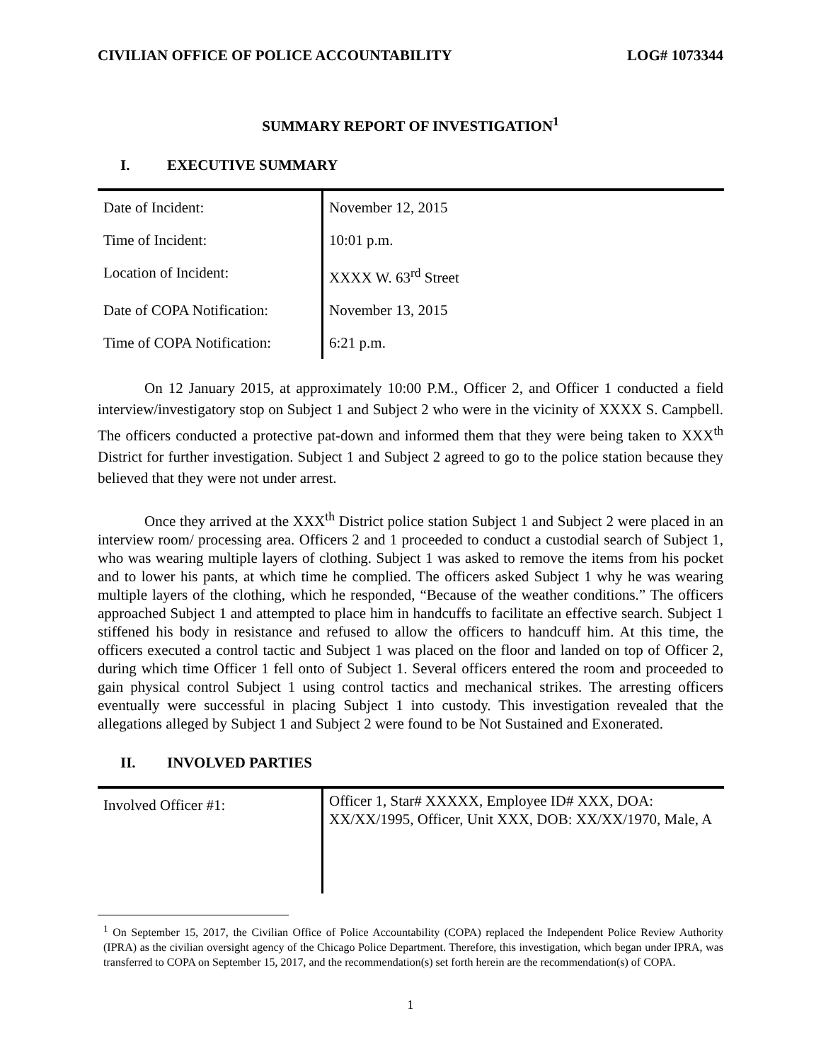CIVILIAN OFFICE OF POLICE ACCOUNTABILITY LOG# 1073344
SUMMARY REPORT OF INVESTIGATION<sup>1</sup>
I. EXECUTIVE SUMMARY
| Date of Incident: | November 12, 2015 |
| Time of Incident: | 10:01 p.m. |
| Location of Incident: | XXXX W. 63<sup>rd</sup> Street |
| Date of COPA Notification: | November 13, 2015 |
| Time of COPA Notification: | 6:21 p.m. |
On 12 January 2015, at approximately 10:00 P.M., Officer 2, and Officer 1 conducted a field interview/investigatory stop on Subject 1 and Subject 2 who were in the vicinity of XXXX S. Campbell. The officers conducted a protective pat-down and informed them that they were being taken to XXX<sup>th</sup> District for further investigation. Subject 1 and Subject 2 agreed to go to the police station because they believed that they were not under arrest.
Once they arrived at the XXX<sup>th</sup> District police station Subject 1 and Subject 2 were placed in an interview room/ processing area. Officers 2 and 1 proceeded to conduct a custodial search of Subject 1, who was wearing multiple layers of clothing. Subject 1 was asked to remove the items from his pocket and to lower his pants, at which time he complied. The officers asked Subject 1 why he was wearing multiple layers of the clothing, which he responded, “Because of the weather conditions.” The officers approached Subject 1 and attempted to place him in handcuffs to facilitate an effective search. Subject 1 stiffened his body in resistance and refused to allow the officers to handcuff him. At this time, the officers executed a control tactic and Subject 1 was placed on the floor and landed on top of Officer 2, during which time Officer 1 fell onto of Subject 1. Several officers entered the room and proceeded to gain physical control Subject 1 using control tactics and mechanical strikes. The arresting officers eventually were successful in placing Subject 1 into custody. This investigation revealed that the allegations alleged by Subject 1 and Subject 2 were found to be Not Sustained and Exonerated.
II. INVOLVED PARTIES
| Involved Officer #1: | Officer 1, Star# XXXXX, Employee ID# XXX, DOA: XX/XX/1995, Officer, Unit XXX, DOB: XX/XX/1970, Male, A |
<sup>1</sup> On September 15, 2017, the Civilian Office of Police Accountability (COPA) replaced the Independent Police Review Authority (IPRA) as the civilian oversight agency of the Chicago Police Department. Therefore, this investigation, which began under IPRA, was transferred to COPA on September 15, 2017, and the recommendation(s) set forth herein are the recommendation(s) of COPA.
1